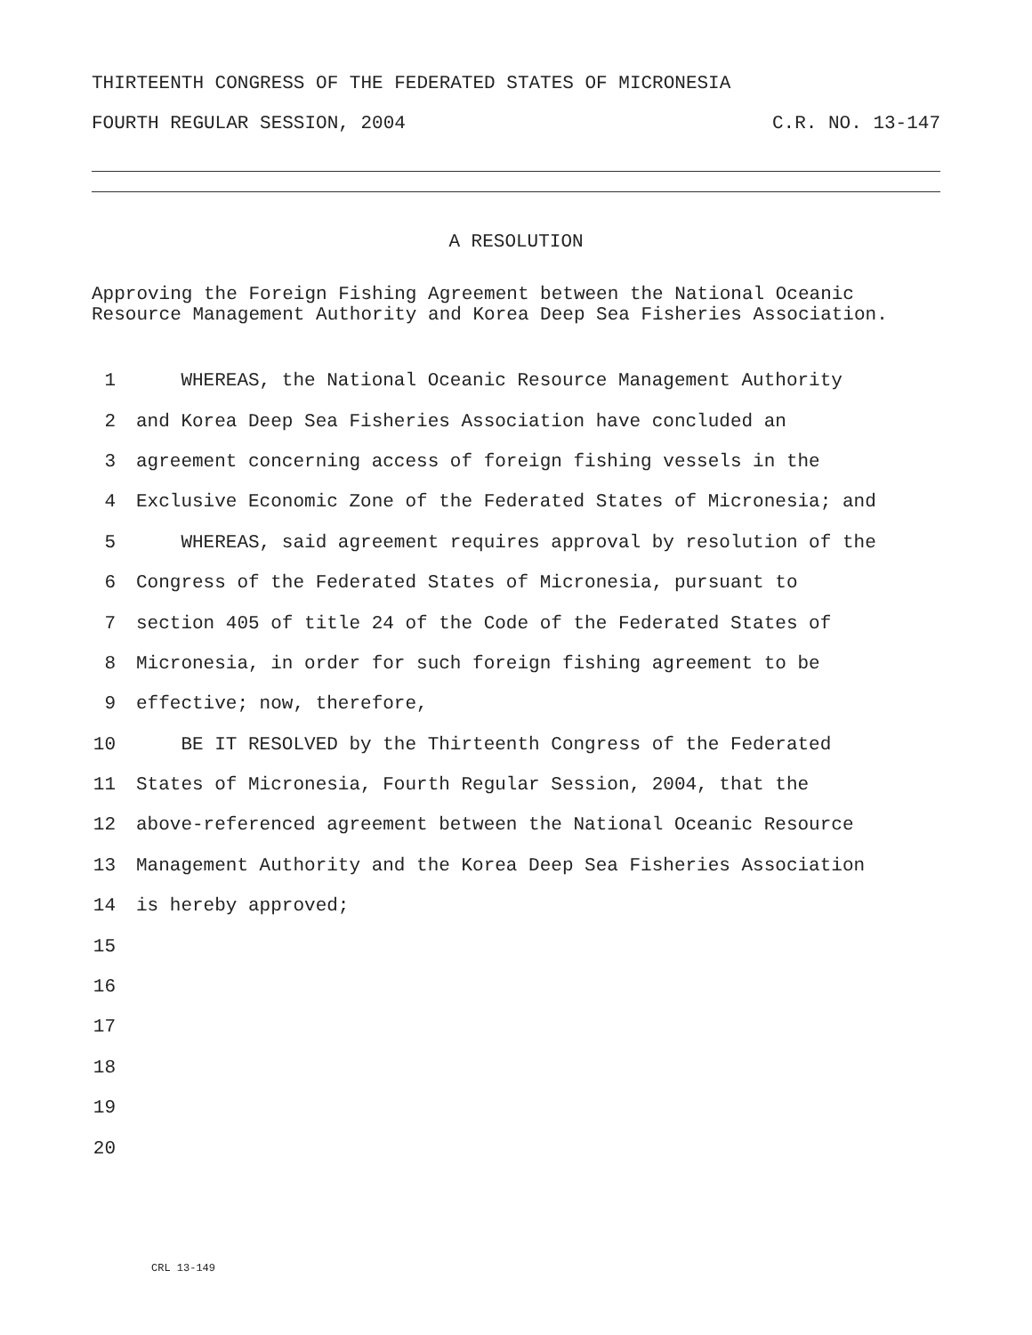THIRTEENTH CONGRESS OF THE FEDERATED STATES OF MICRONESIA
FOURTH REGULAR SESSION, 2004 C.R. NO. 13-147
A RESOLUTION
Approving the Foreign Fishing Agreement between the National Oceanic Resource Management Authority and Korea Deep Sea Fisheries Association.
1 WHEREAS, the National Oceanic Resource Management Authority
2 and Korea Deep Sea Fisheries Association have concluded an
3 agreement concerning access of foreign fishing vessels in the
4 Exclusive Economic Zone of the Federated States of Micronesia; and
5 WHEREAS, said agreement requires approval by resolution of the
6 Congress of the Federated States of Micronesia, pursuant to
7 section 405 of title 24 of the Code of the Federated States of
8 Micronesia, in order for such foreign fishing agreement to be
9 effective; now, therefore,
10 BE IT RESOLVED by the Thirteenth Congress of the Federated
11 States of Micronesia, Fourth Regular Session, 2004, that the
12 above-referenced agreement between the National Oceanic Resource
13 Management Authority and the Korea Deep Sea Fisheries Association
14 is hereby approved;
15
16
17
18
19
20
CRL 13-149